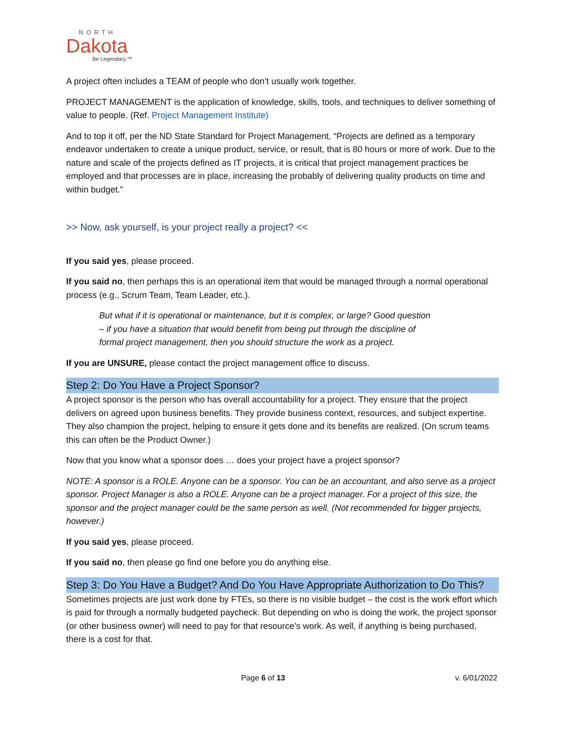NORTH
Dakota
Be Legendary.™
A project often includes a TEAM of people who don’t usually work together.
PROJECT MANAGEMENT is the application of knowledge, skills, tools, and techniques to deliver something of value to people. (Ref. Project Management Institute)
And to top it off, per the ND State Standard for Project Management, “Projects are defined as a temporary endeavor undertaken to create a unique product, service, or result, that is 80 hours or more of work. Due to the nature and scale of the projects defined as IT projects, it is critical that project management practices be employed and that processes are in place, increasing the probably of delivering quality products on time and within budget.”
>> Now, ask yourself, is your project really a project? <<
If you said yes, please proceed.
If you said no, then perhaps this is an operational item that would be managed through a normal operational process (e.g., Scrum Team, Team Leader, etc.).
But what if it is operational or maintenance, but it is complex, or large? Good question – if you have a situation that would benefit from being put through the discipline of formal project management, then you should structure the work as a project.
If you are UNSURE, please contact the project management office to discuss.
Step 2: Do You Have a Project Sponsor?
A project sponsor is the person who has overall accountability for a project. They ensure that the project delivers on agreed upon business benefits. They provide business context, resources, and subject expertise. They also champion the project, helping to ensure it gets done and its benefits are realized. (On scrum teams this can often be the Product Owner.)
Now that you know what a sponsor does … does your project have a project sponsor?
NOTE: A sponsor is a ROLE. Anyone can be a sponsor. You can be an accountant, and also serve as a project sponsor. Project Manager is also a ROLE. Anyone can be a project manager. For a project of this size, the sponsor and the project manager could be the same person as well. (Not recommended for bigger projects, however.)
If you said yes, please proceed.
If you said no, then please go find one before you do anything else.
Step 3: Do You Have a Budget? And Do You Have Appropriate Authorization to Do This?
Sometimes projects are just work done by FTEs, so there is no visible budget – the cost is the work effort which is paid for through a normally budgeted paycheck. But depending on who is doing the work, the project sponsor (or other business owner) will need to pay for that resource’s work. As well, if anything is being purchased, there is a cost for that.
Page 6 of 13 v. 6/01/2022